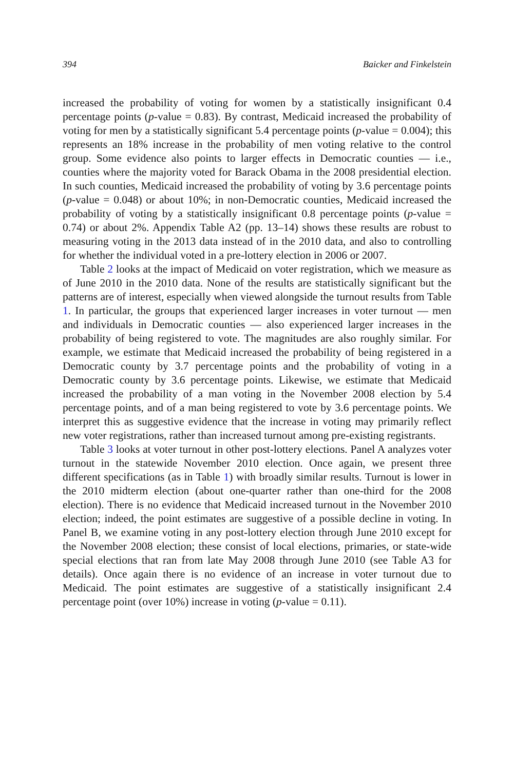394 Baicker and Finkelstein
increased the probability of voting for women by a statistically insignificant 0.4 percentage points (p-value = 0.83). By contrast, Medicaid increased the probability of voting for men by a statistically significant 5.4 percentage points (p-value = 0.004); this represents an 18% increase in the probability of men voting relative to the control group. Some evidence also points to larger effects in Democratic counties — i.e., counties where the majority voted for Barack Obama in the 2008 presidential election. In such counties, Medicaid increased the probability of voting by 3.6 percentage points (p-value = 0.048) or about 10%; in non-Democratic counties, Medicaid increased the probability of voting by a statistically insignificant 0.8 percentage points (p-value = 0.74) or about 2%. Appendix Table A2 (pp. 13–14) shows these results are robust to measuring voting in the 2013 data instead of in the 2010 data, and also to controlling for whether the individual voted in a pre-lottery election in 2006 or 2007.
Table 2 looks at the impact of Medicaid on voter registration, which we measure as of June 2010 in the 2010 data. None of the results are statistically significant but the patterns are of interest, especially when viewed alongside the turnout results from Table 1. In particular, the groups that experienced larger increases in voter turnout — men and individuals in Democratic counties — also experienced larger increases in the probability of being registered to vote. The magnitudes are also roughly similar. For example, we estimate that Medicaid increased the probability of being registered in a Democratic county by 3.7 percentage points and the probability of voting in a Democratic county by 3.6 percentage points. Likewise, we estimate that Medicaid increased the probability of a man voting in the November 2008 election by 5.4 percentage points, and of a man being registered to vote by 3.6 percentage points. We interpret this as suggestive evidence that the increase in voting may primarily reflect new voter registrations, rather than increased turnout among pre-existing registrants.
Table 3 looks at voter turnout in other post-lottery elections. Panel A analyzes voter turnout in the statewide November 2010 election. Once again, we present three different specifications (as in Table 1) with broadly similar results. Turnout is lower in the 2010 midterm election (about one-quarter rather than one-third for the 2008 election). There is no evidence that Medicaid increased turnout in the November 2010 election; indeed, the point estimates are suggestive of a possible decline in voting. In Panel B, we examine voting in any post-lottery election through June 2010 except for the November 2008 election; these consist of local elections, primaries, or state-wide special elections that ran from late May 2008 through June 2010 (see Table A3 for details). Once again there is no evidence of an increase in voter turnout due to Medicaid. The point estimates are suggestive of a statistically insignificant 2.4 percentage point (over 10%) increase in voting (p-value = 0.11).